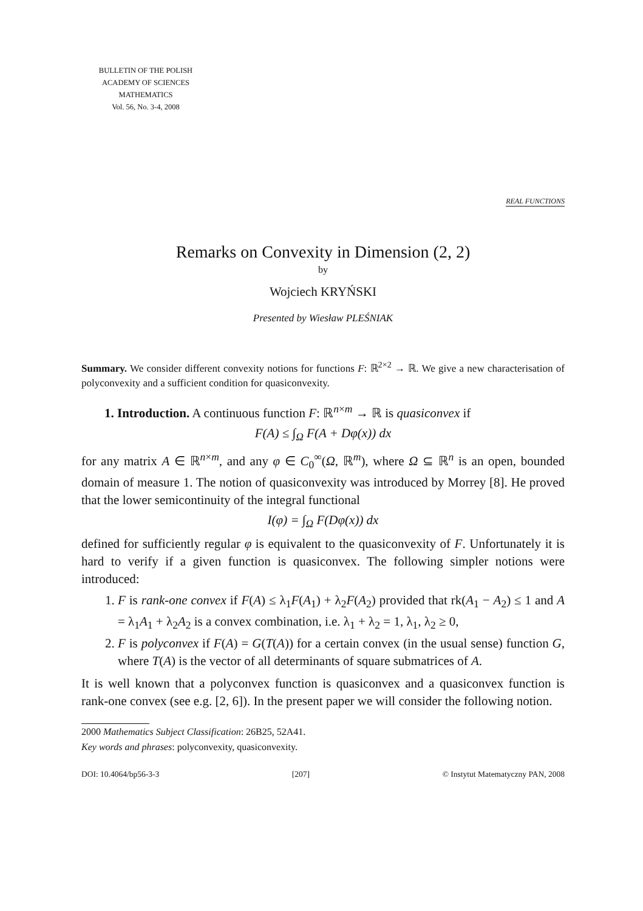BULLETIN OF THE POLISH
ACADEMY OF SCIENCES
MATHEMATICS
Vol. 56, No. 3-4, 2008
REAL FUNCTIONS
Remarks on Convexity in Dimension (2, 2)
by
Wojciech KRYŃSKI
Presented by Wiesław PLEŚNIAK
Summary. We consider different convexity notions for functions F: ℝ<sup>2×2</sup> → ℝ. We give a new characterisation of polyconvexity and a sufficient condition for quasiconvexity.
1. Introduction. A continuous function F: ℝ<sup>n×m</sup> → ℝ is quasiconvex if
F(A) ≤ ∫<sub>Ω</sub> F(A + Dφ(x)) dx
for any matrix A ∈ ℝ<sup>n×m</sup>, and any φ ∈ C<sub>0</sub><sup>∞</sup>(Ω, ℝ<sup>m</sup>), where Ω ⊆ ℝ<sup>n</sup> is an open, bounded domain of measure 1. The notion of quasiconvexity was introduced by Morrey [8]. He proved that the lower semicontinuity of the integral functional
I(φ) = ∫<sub>Ω</sub> F(Dφ(x)) dx
defined for sufficiently regular φ is equivalent to the quasiconvexity of F. Unfortunately it is hard to verify if a given function is quasiconvex. The following simpler notions were introduced:
1. F is rank-one convex if F(A) ≤ λ<sub>1</sub>F(A<sub>1</sub>) + λ<sub>2</sub>F(A<sub>2</sub>) provided that rk(A<sub>1</sub> − A<sub>2</sub>) ≤ 1 and A = λ<sub>1</sub>A<sub>1</sub> + λ<sub>2</sub>A<sub>2</sub> is a convex combination, i.e. λ<sub>1</sub> + λ<sub>2</sub> = 1, λ<sub>1</sub>, λ<sub>2</sub> ≥ 0,
2. F is polyconvex if F(A) = G(T(A)) for a certain convex (in the usual sense) function G, where T(A) is the vector of all determinants of square submatrices of A.
It is well known that a polyconvex function is quasiconvex and a quasiconvex function is rank-one convex (see e.g. [2, 6]). In the present paper we will consider the following notion.
2000 Mathematics Subject Classification: 26B25, 52A41.
Key words and phrases: polyconvexity, quasiconvexity.
DOI: 10.4064/bp56-3-3 [207] © Instytut Matematyczny PAN, 2008